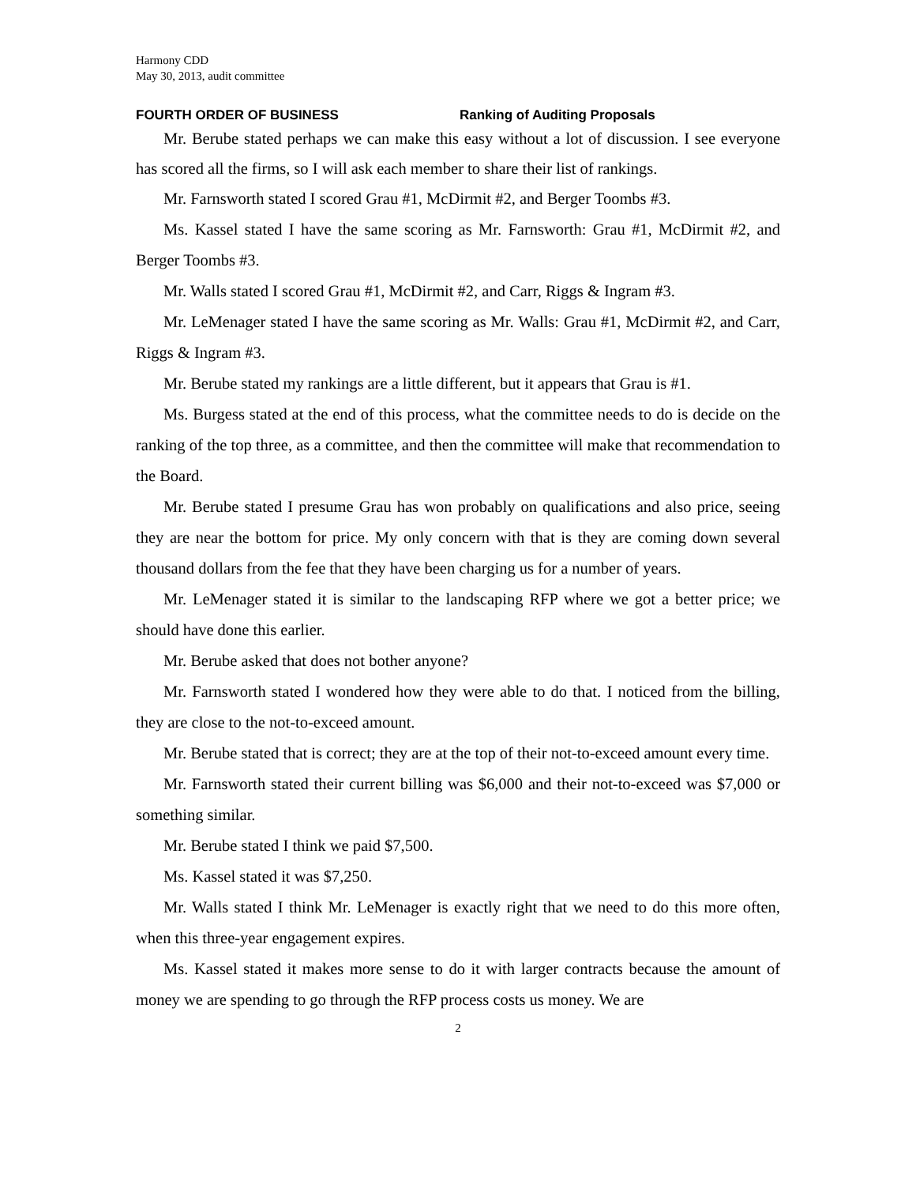Harmony CDD
May 30, 2013, audit committee
FOURTH ORDER OF BUSINESS Ranking of Auditing Proposals
Mr. Berube stated perhaps we can make this easy without a lot of discussion. I see everyone has scored all the firms, so I will ask each member to share their list of rankings.
Mr. Farnsworth stated I scored Grau #1, McDirmit #2, and Berger Toombs #3.
Ms. Kassel stated I have the same scoring as Mr. Farnsworth: Grau #1, McDirmit #2, and Berger Toombs #3.
Mr. Walls stated I scored Grau #1, McDirmit #2, and Carr, Riggs & Ingram #3.
Mr. LeMenager stated I have the same scoring as Mr. Walls: Grau #1, McDirmit #2, and Carr, Riggs & Ingram #3.
Mr. Berube stated my rankings are a little different, but it appears that Grau is #1.
Ms. Burgess stated at the end of this process, what the committee needs to do is decide on the ranking of the top three, as a committee, and then the committee will make that recommendation to the Board.
Mr. Berube stated I presume Grau has won probably on qualifications and also price, seeing they are near the bottom for price. My only concern with that is they are coming down several thousand dollars from the fee that they have been charging us for a number of years.
Mr. LeMenager stated it is similar to the landscaping RFP where we got a better price; we should have done this earlier.
Mr. Berube asked that does not bother anyone?
Mr. Farnsworth stated I wondered how they were able to do that. I noticed from the billing, they are close to the not-to-exceed amount.
Mr. Berube stated that is correct; they are at the top of their not-to-exceed amount every time.
Mr. Farnsworth stated their current billing was $6,000 and their not-to-exceed was $7,000 or something similar.
Mr. Berube stated I think we paid $7,500.
Ms. Kassel stated it was $7,250.
Mr. Walls stated I think Mr. LeMenager is exactly right that we need to do this more often, when this three-year engagement expires.
Ms. Kassel stated it makes more sense to do it with larger contracts because the amount of money we are spending to go through the RFP process costs us money. We are
2